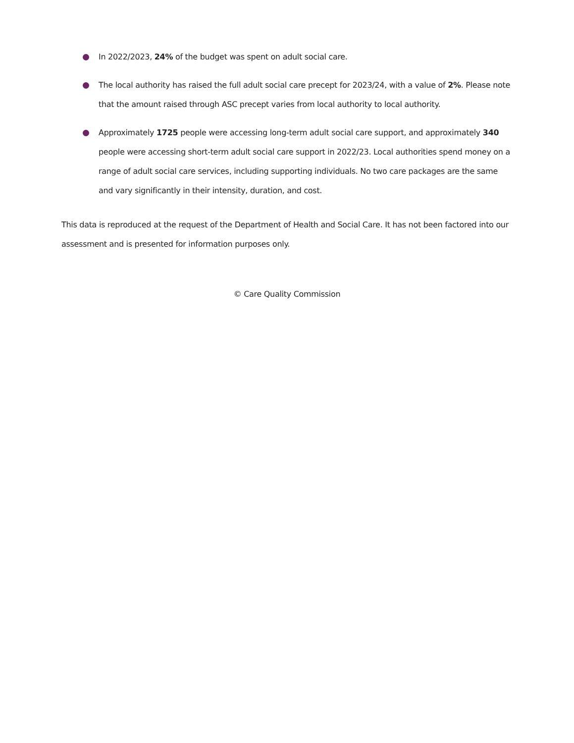In 2022/2023, 24% of the budget was spent on adult social care.
The local authority has raised the full adult social care precept for 2023/24, with a value of 2%. Please note that the amount raised through ASC precept varies from local authority to local authority.
Approximately 1725 people were accessing long-term adult social care support, and approximately 340 people were accessing short-term adult social care support in 2022/23. Local authorities spend money on a range of adult social care services, including supporting individuals. No two care packages are the same and vary significantly in their intensity, duration, and cost.
This data is reproduced at the request of the Department of Health and Social Care. It has not been factored into our assessment and is presented for information purposes only.
© Care Quality Commission